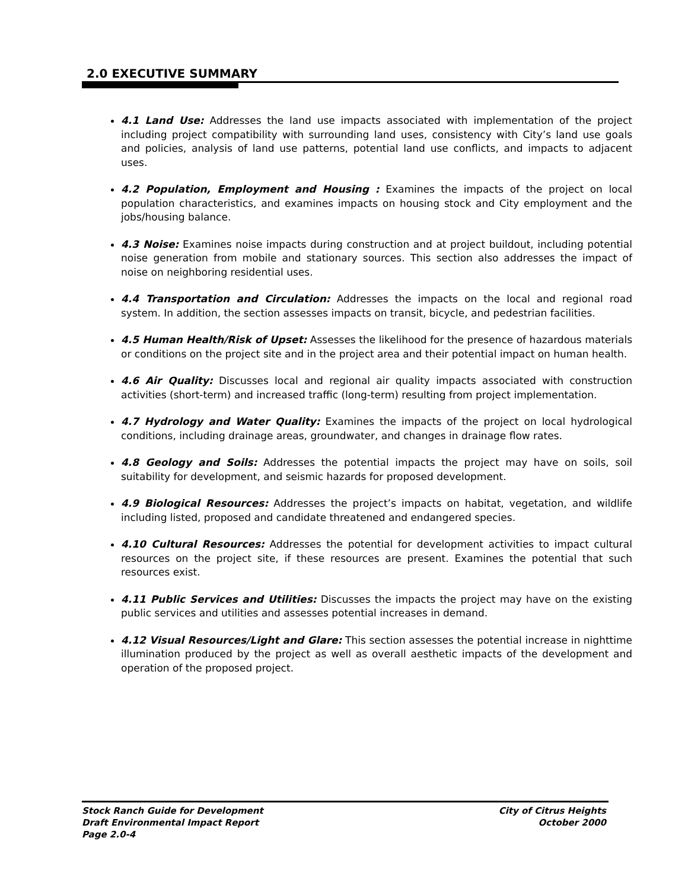2.0 EXECUTIVE SUMMARY
4.1 Land Use: Addresses the land use impacts associated with implementation of the project including project compatibility with surrounding land uses, consistency with City’s land use goals and policies, analysis of land use patterns, potential land use conflicts, and impacts to adjacent uses.
4.2 Population, Employment and Housing : Examines the impacts of the project on local population characteristics, and examines impacts on housing stock and City employment and the jobs/housing balance.
4.3 Noise: Examines noise impacts during construction and at project buildout, including potential noise generation from mobile and stationary sources. This section also addresses the impact of noise on neighboring residential uses.
4.4 Transportation and Circulation: Addresses the impacts on the local and regional road system. In addition, the section assesses impacts on transit, bicycle, and pedestrian facilities.
4.5 Human Health/Risk of Upset: Assesses the likelihood for the presence of hazardous materials or conditions on the project site and in the project area and their potential impact on human health.
4.6 Air Quality: Discusses local and regional air quality impacts associated with construction activities (short-term) and increased traffic (long-term) resulting from project implementation.
4.7 Hydrology and Water Quality: Examines the impacts of the project on local hydrological conditions, including drainage areas, groundwater, and changes in drainage flow rates.
4.8 Geology and Soils: Addresses the potential impacts the project may have on soils, soil suitability for development, and seismic hazards for proposed development.
4.9 Biological Resources: Addresses the project’s impacts on habitat, vegetation, and wildlife including listed, proposed and candidate threatened and endangered species.
4.10 Cultural Resources: Addresses the potential for development activities to impact cultural resources on the project site, if these resources are present. Examines the potential that such resources exist.
4.11 Public Services and Utilities: Discusses the impacts the project may have on the existing public services and utilities and assesses potential increases in demand.
4.12 Visual Resources/Light and Glare: This section assesses the potential increase in nighttime illumination produced by the project as well as overall aesthetic impacts of the development and operation of the proposed project.
Stock Ranch Guide for Development
Draft Environmental Impact Report
Page 2.0-4
City of Citrus Heights
October 2000